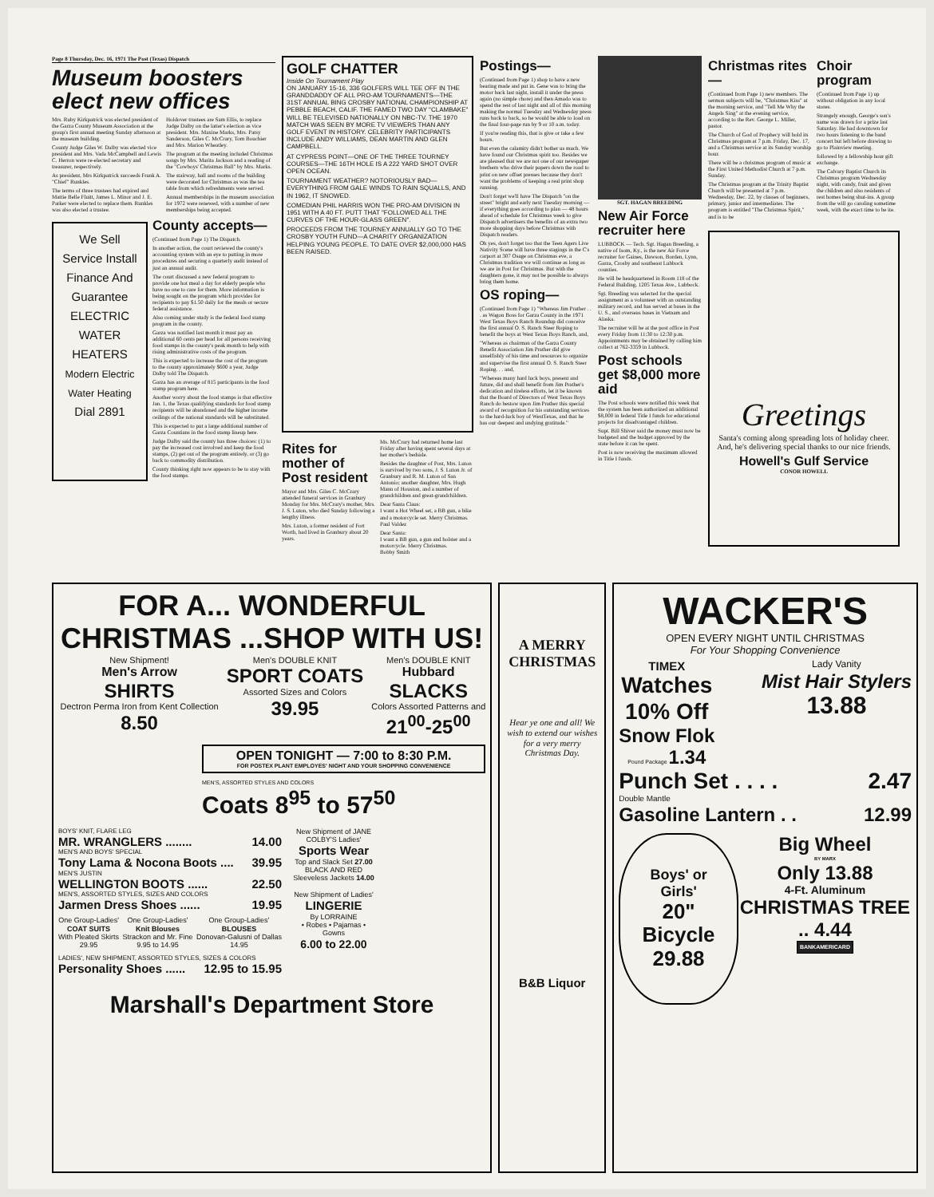Page 8 Thursday, Dec. 16, 1971 The Post (Texas) Dispatch
Museum boosters elect new offices
Mrs. Ruby Kirkpatrick was elected president of the Garza County Museum Association at the group's first annual meeting Sunday afternoon at the museum building.
County Judge Giles W. Dalby was elected vice president and Mrs. Vada McCampbell and Lewis C. Herron were re-elected secretary and treasurer, respectively.
As president, Mrs Kirkpatrick succeeds Frank A. "Chief" Runkles.
The terms of three trustees had expired and Mattie Belle Fluitt, James L. Minor and J. E. Parker were elected to replace them. Runkles was also elected a trustee.
Holdover trustees are Sam Ellis, to replace Judge Dalby on the latter's election as vice president. Mrs. Maxine Marks, Mrs. Patsy Sanderson, Giles C. McCrary, Tom Bouchier and Mrs. Marion Wheatley.
The program at the meeting included Christmas songs by Mrs. Marita Jackson and a reading of the "Cowboys' Christmas Ball" by Mrs. Marks.
The stairway, hall and rooms of the building were decorated for Christmas as was the tea table from which refreshments were served.
Annual memberships in the museum association for 1972 were renewed, with a number of new memberships being accepted.
We Sell Service Install Finance And Guarantee ELECTRIC WATER HEATERS
Modern Electric Water Heating
Dial 2891
County accepts—
(Continued from Page 1) The Dispatch.
In another action, the court reviewed the county's accounting system with an eye to putting in more procedures and securing a quarterly audit instead of just an annual audit.
The court discussed a new federal program to provide one hot meal a day for elderly people who have no one to care for them. More information is being sought on the program which provides for recipients to pay $1.50 daily for the meals or secure federal assistance.
Also coming under study is the federal food stamp program in the county.
Garza was notified last month it must pay an additional 60 cents per head for all persons receiving food stamps in the county's peak month to help with rising administrative costs of the program.
This is expected to increase the cost of the program to the county approximately $600 a year, Judge Dalby told The Dispatch.
Garza has an average of 815 participants in the food stamp program here.
Another worry about the food stamps is that effective Jan. 1, the Texas qualifying standards for food stamp recipients will be abandoned and the higher income ceilings of the national standards will be substituted.
This is expected to put a large additional number of Garza Countians in the food stamp lineup here.
Judge Dalby said the county has three choices: (1) to pay the increased cost involved and keep the food stamps, (2) get out of the program entirely, or (3) go back to commodity distribution.
County thinking right now appears to be to stay with the food stamps.
GOLF CHATTER
Inside On Tournament Play
ON JANUARY 15-16, 336 GOLFERS WILL TEE OFF IN THE GRANDDADDY OF ALL PRO-AM TOURNAMENTS—THE 31ST ANNUAL BING CROSBY NATIONAL CHAMPIONSHIP AT PEBBLE BEACH, CALIF. THE FAMED TWO DAY "CLAMBAKE" WILL BE TELEVISED NATIONALLY ON NBC-TV. THE 1970 MATCH WAS SEEN BY MORE TV VIEWERS THAN ANY GOLF EVENT IN HISTORY. CELEBRITY PARTICIPANTS INCLUDE ANDY WILLIAMS, DEAN MARTIN AND GLEN CAMPBELL.
AT CYPRESS POINT—ONE OF THE THREE TOURNEY COURSES—THE 16TH HOLE IS A 222 YARD SHOT OVER OPEN OCEAN.
TOURNAMENT WEATHER? NOTORIOUSLY BAD—EVERYTHING FROM GALE WINDS TO RAIN SQUALLS, AND IN 1962, IT SNOWED.
COMEDIAN PHIL HARRIS WON THE PRO-AM DIVISION IN 1951 WITH A 40 FT. PUTT THAT "FOLLOWED ALL THE CURVES OF THE HOUR-GLASS GREEN".
PROCEEDS FROM THE TOURNEY ANNUALLY GO TO THE CROSBY YOUTH FUND—A CHARITY ORGANIZATION HELPING YOUNG PEOPLE. TO DATE OVER $2,000,000 HAS BEEN RAISED.
Rites for mother of Post resident
Mayor and Mrs. Giles C. McCrary attended funeral services in Granbury Monday for Mrs. McCrary's mother, Mrs. J. S. Luton, who died Sunday following a lengthy illness.
Mrs. Luton, a former resident of Fort Worth, had lived in Granbury about 20 years.
Ms. McCrary had returned home last Friday after having spent several days at her mother's bedside.
Besides the daughter of Post, Mrs. Luton is survived by two sons, J. S. Luton Jr. of Granbury and R. M. Luton of San Antonio; another daughter, Mrs. Hugh Mann of Houston, and a number of grandchildren and great-grandchildren.
Dear Santa Claus:
I want a Hot Wheel set, a BB gun, a bike and a motorcycle set. Merry Christmas.
Paul Valdez
Dear Santa:
I want a BB gun, a gun and holster and a motorcycle. Merry Christmas.
Bobby Smith
Postings—
(Continued from Page 1) shop to have a new bearing made and put in. Gene was to bring the motor back last night, install it under the press again (no simple chore) and then Amado was to spend the rest of last night and all of this morning making the normal Tuesday and Wednesday press runs back to back, so he would be able to load on the final four-page run by 9 or 10 a.m. today.
If you're reading this, that is give or take a few hours.
But even the calamity didn't bother us much. We have found our Christmas spirit too. Besides we are pleased that we are not one of our newspaper brethern who drive their papers down the road to print on new offset presses because they don't want the problems of keeping a real print shop running.
Don't forget we'll have The Dispatch "on the street" bright and early next Tuesday morning — if everything goes according to plan — 48 hours ahead of schedule for Christmas week to give Dispatch advertisers the benefits of an extra two more shopping days before Christmas with Dispatch readers.
Oh yes, don't forget too that the Teen Agers Live Nativity Scene will have three stagings in the C's carport at 307 Osage on Christmas eve, a Christmas tradition we will continue as long as we are in Post for Christmas. But with the daughters gone, it may not be possible to always bring them home.
OS roping—
(Continued from Page 1) "Whereas Jim Prather . . . as Wagon Boss for Garza County in the 1971 West Texas Boys Ranch Roundup did conceive the first annual O. S. Ranch Steer Roping to benefit the boys at West Texas Boys Ranch, and,
"Whereas as chairman of the Garza County Benefit Association Jim Prather did give unselfishly of his time and resources to organize and supervise the first annual O. S. Ranch Steer Roping. . . and,
"Whereas many hard luck boys, present and future, did and shall benefit from Jim Prather's dedication and tireless efforts, let it be known that the Board of Directors of West Texas Boys Ranch do bestow upon Jim Prather this special award of recognition for his outstanding services to the hard-luck boy of WestTexas, and that he has our deepest and undying gratitude."
SGT. HAGAN BREEDING
New Air Force recruiter here
LUBBOCK — Tech. Sgt. Hagan Breeding, a native of Isom, Ky., is the new Air Force recruiter for Gaines, Dawson, Borden, Lynn, Garza, Crosby and southeast Lubbock counties.
He will be headquartered in Room 118 of the Federal Building, 1205 Texas Ave., Lubbock.
Sgt. Breeding was selected for the special assignment as a volunteer with an outstanding military record, and has served at bases in the U. S., and overseas bases in Vietnam and Alaska.
The recruiter will be at the post office in Post every Friday from 11:30 to 12:30 p.m. Appointments may be obtained by calling him collect at 762-3359 in Lubbock.
Post schools get $8,000 more aid
The Post schools were notified this week that the system has been authorized an additional $8,000 in federal Title I funds for educational projects for disadvantaged children.
Supt. Bill Shiver said the money must now be budgeted and the budget approved by the state before it can be spent.
Post is now receiving the maximum allowed in Title I funds.
Christmas rites—
(Continued from Page 1) new members. The sermon subjects will be, "Christmas Kiss" at the morning service, and "Tell Me Why the Angels Sing" at the evening service, according to the Rev. George L. Miller, pastor.
The Church of God of Prophecy will hold its Christmas program at 7 p.m. Friday, Dec. 17, and a Christmas service at its Sunday worship hour.
There will be a christmas program of music at the First United Methodist Church at 7 p.m. Sunday.
The Christmas program at the Trinity Baptist Church will be presented at 7 p.m. Wednesday, Dec. 22, by classes of beginners, primary, junior and intermediates. The program is entitled "The Christmas Spirit," and is to be
Choir program
(Continued from Page 1) up without obligation in any local stores.
Strangely enough, George's son's name was drawn for a prize last Saturday. He had downtown for two hours listening to the band concert but left before drawing to go to Plainview meeting.
followed by a fellowship hour gift exchange.
The Calvary Baptist Church its Christmas program Wednesday night, with candy, fruit and given the children and also residents of rest homes being shut-ins. A group from the will go caroling sometime week, with the exact time to be ite.
Greetings
Santa's coming along spreading lots of holiday cheer. And, he's delivering special thanks to our nice friends.
Howell's Gulf Service
CONOR HOWELL
FOR A... WONDERFUL CHRISTMAS ...SHOP WITH US!
New Shipment!
Men's Arrow
SHIRTS
Dectron Perma Iron from Kent Collection
8.50
Men's DOUBLE KNIT
SPORT COATS
Assorted Sizes and Colors
39.95
Men's DOUBLE KNIT
Hubbard
SLACKS
Colors Assorted Patterns and
21<sup>00</sup>-25<sup>00</sup>
OPEN TONIGHT — 7:00 to 8:30 P.M.
FOR POSTEX PLANT EMPLOYES' NIGHT AND YOUR SHOPPING CONVENIENCE
MEN'S, ASSORTED STYLES AND COLORS
Coats 8<sup>95</sup> to 57<sup>50</sup>
BOYS' KNIT, FLARE LEG
MR. WRANGLERS ........ 14.00
MEN'S AND BOYS' SPECIAL
Tony Lama & Nocona Boots .... 39.95
MEN'S JUSTIN
WELLINGTON BOOTS ...... 22.50
MEN'S, ASSORTED STYLES, SIZES AND COLORS
Jarmen Dress Shoes ...... 19.95
One Group-Ladies'
COAT SUITS
With Pleated Skirts
29.95
One Group-Ladies'
Knit Blouses
Strackon and Mr. Fine
9.95 to 14.95
One Group-Ladies'
BLOUSES
Donovan-Galusni of Dallas
14.95
LADIES', NEW SHIPMENT, ASSORTED STYLES, SIZES & COLORS
Personality Shoes ...... 12.95 to 15.95
New Shipment of JANE COLBY'S Ladies'
Sports Wear
Top and Slack Set 27.00
BLACK AND RED Sleeveless Jackets 14.00
New Shipment of Ladies'
LINGERIE
By LORRAINE
• Robes • Pajamas • Gowns
6.00 to 22.00
Marshall's Department Store
A MERRY CHRISTMAS
Hear ye one and all! We wish to extend our wishes for a very merry Christmas Day.
B&B Liquor
WACKER'S
OPEN EVERY NIGHT UNTIL CHRISTMAS
For Your Shopping Convenience
TIMEX
Watches
10% Off
Snow Flok
Pound Package 1.34
Lady Vanity
Mist Hair Stylers
13.88
Punch Set . . . . 2.47
Double Mantle
Gasoline Lantern . . 12.99
Boys' or Girls'
20" Bicycle
29.88
Big Wheel
BY MARX
Only 13.88
4-Ft. Aluminum
CHRISTMAS TREE .. 4.44
BANKAMERICARD